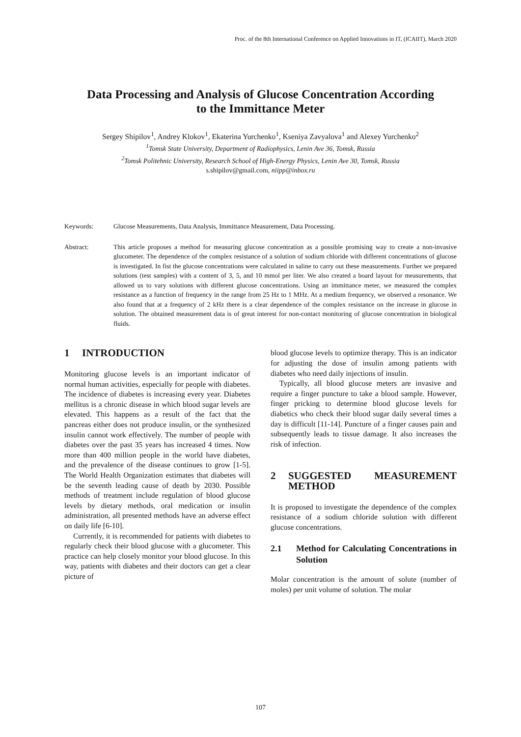Proc. of the 8th International Conference on Applied Innovations in IT, (ICAIIT), March 2020
Data Processing and Analysis of Glucose Concentration According
to the Immittance Meter
Sergey Shipilov<sup>1</sup>, Andrey Klokov<sup>1</sup>, Ekaterina Yurchenko<sup>1</sup>, Kseniya Zavyalova<sup>1</sup> and Alexey Yurchenko<sup>2</sup>
<sup>1</sup> Tomsk State University, Department of Radiophysics, Lenin Ave 36, Tomsk, Russia
<sup>2</sup> Tomsk Politehnic University, Research School of High-Energy Physics, Lenin Ave 30, Tomsk, Russia
s.shipilov@gmail.com, niipp@inbox.ru
Keywords: Glucose Measurements, Data Analysis, Immittance Measurement, Data Processing.
Abstract: This article proposes a method for measuring glucose concentration as a possible promising way to create a non-invasive glucometer. The dependence of the complex resistance of a solution of sodium chloride with different concentrations of glucose is investigated. In fist the glucose concentrations were calculated in saline to carry out these measurements. Further we prepared solutions (test samples) with a content of 3, 5, and 10 mmol per liter. We also created a board layout for measurements, that allowed us to vary solutions with different glucose concentrations. Using an immittance meter, we measured the complex resistance as a function of frequency in the range from 25 Hz to 1 MHz. At a medium frequency, we observed a resonance. We also found that at a frequency of 2 kHz there is a clear dependence of the complex resistance on the increase in glucose in solution. The obtained measurement data is of great interest for non-contact monitoring of glucose concentration in biological fluids.
1 INTRODUCTION
Monitoring glucose levels is an important indicator of normal human activities, especially for people with diabetes. The incidence of diabetes is increasing every year. Diabetes mellitus is a chronic disease in which blood sugar levels are elevated. This happens as a result of the fact that the pancreas either does not produce insulin, or the synthesized insulin cannot work effectively. The number of people with diabetes over the past 35 years has increased 4 times. Now more than 400 million people in the world have diabetes, and the prevalence of the disease continues to grow [1-5]. The World Health Organization estimates that diabetes will be the seventh leading cause of death by 2030. Possible methods of treatment include regulation of blood glucose levels by dietary methods, oral medication or insulin administration, all presented methods have an adverse effect on daily life [6-10].
Currently, it is recommended for patients with diabetes to regularly check their blood glucose with a glucometer. This practice can help closely monitor your blood glucose. In this way, patients with diabetes and their doctors can get a clear picture of
blood glucose levels to optimize therapy. This is an indicator for adjusting the dose of insulin among patients with diabetes who need daily injections of insulin.
Typically, all blood glucose meters are invasive and require a finger puncture to take a blood sample. However, finger pricking to determine blood glucose levels for diabetics who check their blood sugar daily several times a day is difficult [11-14]. Puncture of a finger causes pain and subsequently leads to tissue damage. It also increases the risk of infection.
2 SUGGESTED MEASUREMENT METHOD
It is proposed to investigate the dependence of the complex resistance of a sodium chloride solution with different glucose concentrations.
2.1 Method for Calculating Concentrations in Solution
Molar concentration is the amount of solute (number of moles) per unit volume of solution. The molar
107